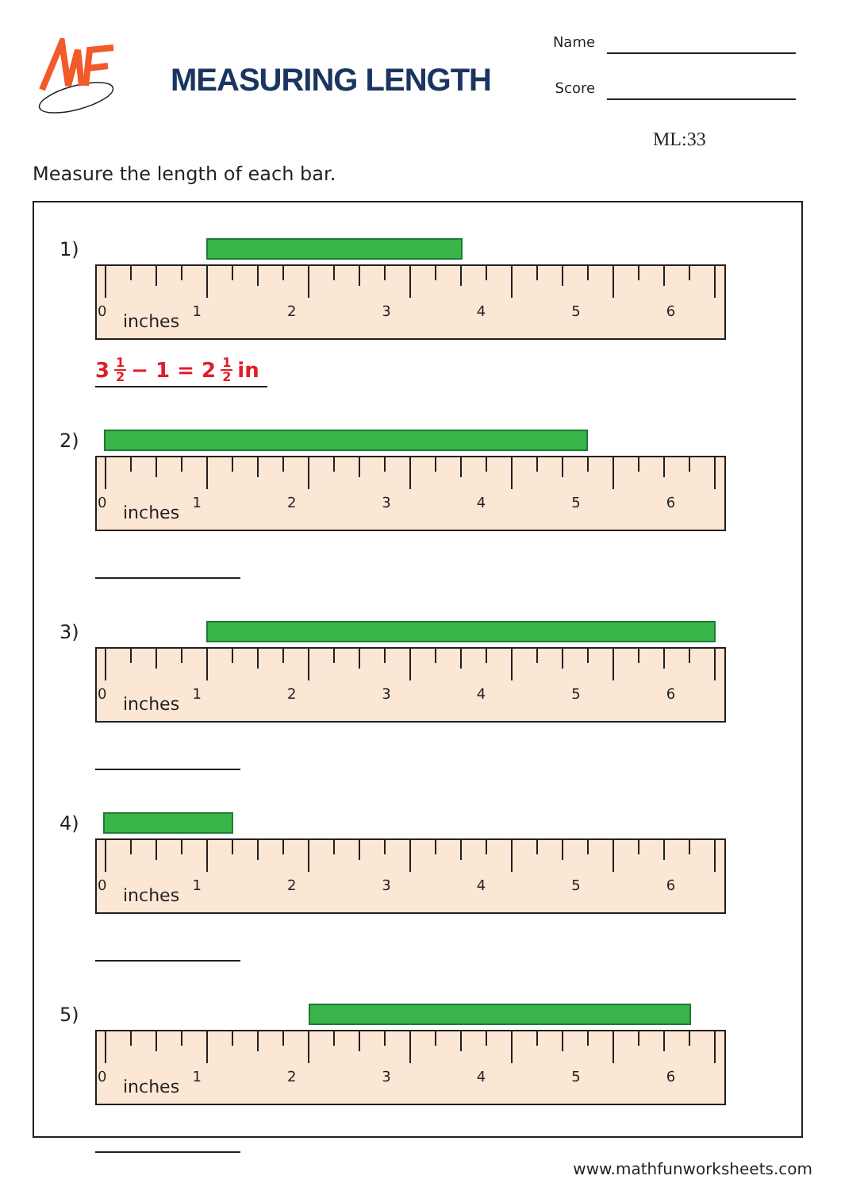MEASURING LENGTH
Name
Score
ML:33
Measure the length of each bar.
1)
0123456
inches
3 1 2 − 1 = 2 1 2 in
2)
0123456
inches
3)
0123456
inches
4)
0123456
inches
5)
0123456
inches
www.mathfunworksheets.com